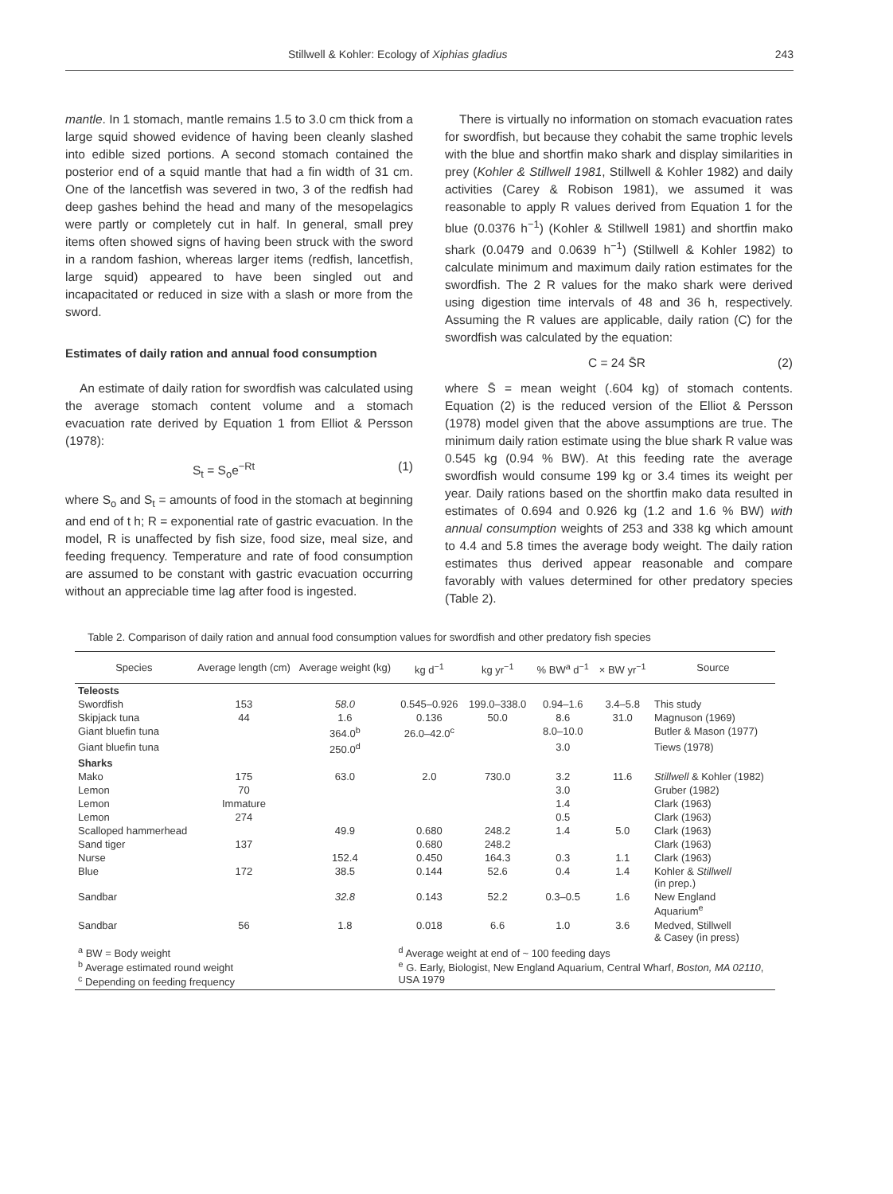Stillwell & Kohler: Ecology of Xiphias gladius 243
mantle. In 1 stomach, mantle remains 1.5 to 3.0 cm thick from a large squid showed evidence of having been cleanly slashed into edible sized portions. A second stomach contained the posterior end of a squid mantle that had a fin width of 31 cm. One of the lancetfish was severed in two, 3 of the redfish had deep gashes behind the head and many of the mesopelagics were partly or completely cut in half. In general, small prey items often showed signs of having been struck with the sword in a random fashion, whereas larger items (redfish, lancetfish, large squid) appeared to have been singled out and incapacitated or reduced in size with a slash or more from the sword.
Estimates of daily ration and annual food consumption
An estimate of daily ration for swordfish was calculated using the average stomach content volume and a stomach evacuation rate derived by Equation 1 from Elliot & Persson (1978):
S<sub>t</sub> = S<sub>o</sub>e<sup>−Rt</sup> (1)
where S<sub>o</sub> and S<sub>t</sub> = amounts of food in the stomach at beginning and end of t h; R = exponential rate of gastric evacuation. In the model, R is unaffected by fish size, food size, meal size, and feeding frequency. Temperature and rate of food consumption are assumed to be constant with gastric evacuation occurring without an appreciable time lag after food is ingested.
There is virtually no information on stomach evacuation rates for swordfish, but because they cohabit the same trophic levels with the blue and shortfin mako shark and display similarities in prey (Kohler & Stillwell 1981, Stillwell & Kohler 1982) and daily activities (Carey & Robison 1981), we assumed it was reasonable to apply R values derived from Equation 1 for the blue (0.0376 h<sup>−1</sup>) (Kohler & Stillwell 1981) and shortfin mako shark (0.0479 and 0.0639 h<sup>−1</sup>) (Stillwell & Kohler 1982) to calculate minimum and maximum daily ration estimates for the swordfish. The 2 R values for the mako shark were derived using digestion time intervals of 48 and 36 h, respectively. Assuming the R values are applicable, daily ration (C) for the swordfish was calculated by the equation:
C = 24 S̄R (2)
where S̄ = mean weight (.604 kg) of stomach contents. Equation (2) is the reduced version of the Elliot & Persson (1978) model given that the above assumptions are true. The minimum daily ration estimate using the blue shark R value was 0.545 kg (0.94 % BW). At this feeding rate the average swordfish would consume 199 kg or 3.4 times its weight per year. Daily rations based on the shortfin mako data resulted in estimates of 0.694 and 0.926 kg (1.2 and 1.6 % BW) with annual consumption weights of 253 and 338 kg which amount to 4.4 and 5.8 times the average body weight. The daily ration estimates thus derived appear reasonable and compare favorably with values determined for other predatory species (Table 2).
Table 2. Comparison of daily ration and annual food consumption values for swordfish and other predatory fish species
| Species | Average length (cm) | Average weight (kg) | kg d<sup>−1</sup> | kg yr<sup>−1</sup> | % BW<sup>a</sup> d<sup>−1</sup> | × BW yr<sup>−1</sup> | Source |
| --- | --- | --- | --- | --- | --- | --- | --- |
| Teleosts | | | | | | | |
| Swordfish | 153 | 58.0 | 0.545–0.926 | 199.0–338.0 | 0.94–1.6 | 3.4–5.8 | This study |
| Skipjack tuna | 44 | 1.6 | 0.136 | 50.0 | 8.6 | 31.0 | Magnuson (1969) |
| Giant bluefin tuna | | 364.0<sup>b</sup> | 26.0–42.0<sup>c</sup> | | 8.0–10.0 | | Butler & Mason (1977) |
| Giant bluefin tuna | | 250.0<sup>d</sup> | | | 3.0 | | Tiews (1978) |
| Sharks | | | | | | | |
| Mako | 175 | 63.0 | 2.0 | 730.0 | 3.2 | 11.6 | Stillwell & Kohler (1982) |
| Lemon | 70 | | | | 3.0 | | Gruber (1982) |
| Lemon | Immature | | | | 1.4 | | Clark (1963) |
| Lemon | 274 | | | | 0.5 | | Clark (1963) |
| Scalloped hammerhead | | 49.9 | 0.680 | 248.2 | 1.4 | 5.0 | Clark (1963) |
| Sand tiger | 137 | | 0.680 | 248.2 | | | Clark (1963) |
| Nurse | | 152.4 | 0.450 | 164.3 | 0.3 | 1.1 | Clark (1963) |
| Blue | 172 | 38.5 | 0.144 | 52.6 | 0.4 | 1.4 | Kohler & Stillwell (in prep.) |
| Sandbar | | 32.8 | 0.143 | 52.2 | 0.3–0.5 | 1.6 | New England Aquarium<sup>e</sup> |
| Sandbar | 56 | 1.8 | 0.018 | 6.6 | 1.0 | 3.6 | Medved, Stillwell & Casey (in press) |
| <sup>a</sup> BW = Body weight <sup>b</sup> Average estimated round weight <sup>c</sup> Depending on feeding frequency | | | <sup>d</sup> Average weight at end of ~ 100 feeding days <sup>e</sup> G. Early, Biologist, New England Aquarium, Central Wharf, Boston, MA 02110 , USA 1979 | | | | |